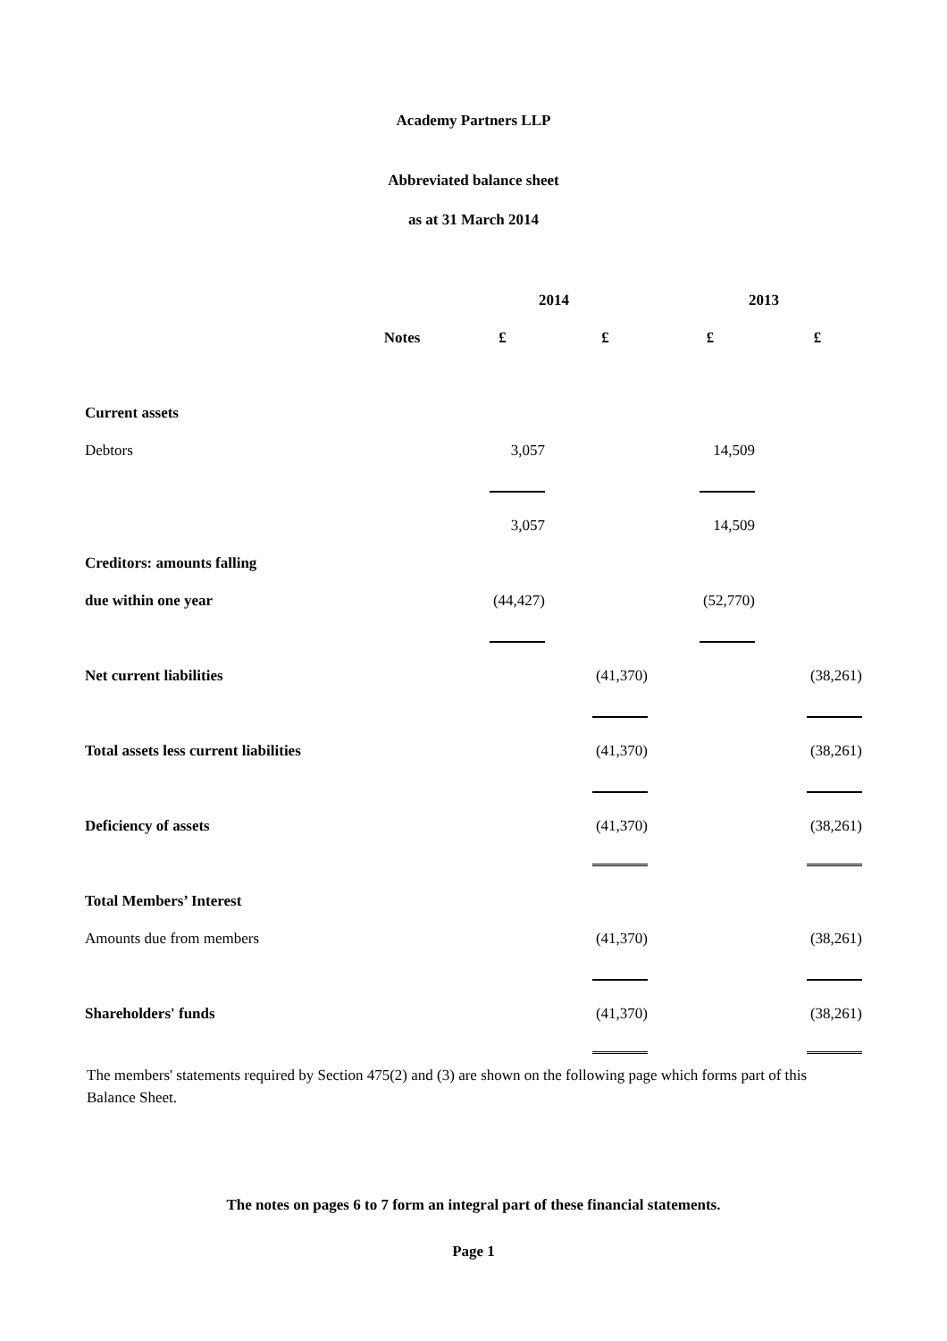Academy Partners LLP
Abbreviated balance sheet
as at 31 March 2014
| | | 2014 | | 2013 | |
| --- | --- | --- | --- | --- | --- |
| | Notes | £ | £ | £ | £ |
| Current assets | | | | | |
| Debtors | | 3,057 | | 14,509 | |
| | | 3,057 | | 14,509 | |
| Creditors: amounts falling | | | | | |
| due within one year | | (44,427) | | (52,770) | |
| Net current liabilities | | | (41,370) | | (38,261) |
| Total assets less current liabilities | | | (41,370) | | (38,261) |
| Deficiency of assets | | | (41,370) | | (38,261) |
| Total Members’ Interest | | | | | |
| Amounts due from members | | | (41,370) | | (38,261) |
| Shareholders' funds | | | (41,370) | | (38,261) |
The members' statements required by Section 475(2) and (3) are shown on the following page which forms part of this Balance Sheet.
The notes on pages 6 to 7 form an integral part of these financial statements.
Page 1